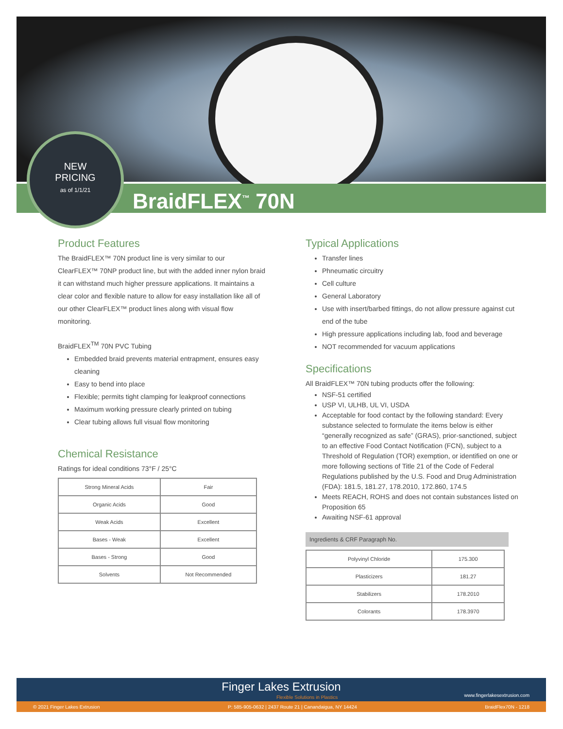NEW
PRICING
as of 1/1/21
BraidFLEX<sup>™</sup> 70N
Product Features
The BraidFLEX™ 70N product line is very similar to our ClearFLEX™ 70NP product line, but with the added inner nylon braid it can withstand much higher pressure applications. It maintains a clear color and flexible nature to allow for easy installation like all of our other ClearFLEX™ product lines along with visual flow monitoring.
BraidFLEX<sup>TM</sup> 70N PVC Tubing
Embedded braid prevents material entrapment, ensures easy cleaning
Easy to bend into place
Flexible; permits tight clamping for leakproof connections
Maximum working pressure clearly printed on tubing
Clear tubing allows full visual flow monitoring
Chemical Resistance
Ratings for ideal conditions 73°F / 25°C
| Strong Mineral Acids | Fair |
| Organic Acids | Good |
| Weak Acids | Excellent |
| Bases - Weak | Excellent |
| Bases - Strong | Good |
| Solvents | Not Recommended |
Typical Applications
Transfer lines
Phneumatic circuitry
Cell culture
General Laboratory
Use with insert/barbed fittings, do not allow pressure against cut end of the tube
High pressure applications including lab, food and beverage
NOT recommended for vacuum applications
Specifications
All BraidFLEX™ 70N tubing products offer the following:
NSF-51 certified
USP VI, ULHB, UL VI, USDA
Acceptable for food contact by the following standard: Every substance selected to formulate the items below is either “generally recognized as safe” (GRAS), prior-sanctioned, subject to an effective Food Contact Notification (FCN), subject to a Threshold of Regulation (TOR) exemption, or identified on one or more following sections of Title 21 of the Code of Federal Regulations published by the U.S. Food and Drug Administration (FDA): 181.5, 181.27, 178.2010, 172.860, 174.5
Meets REACH, ROHS and does not contain substances listed on Proposition 65
Awaiting NSF-61 approval
Ingredients & CRF Paragraph No.
| Polyvinyl Chloride | 175.300 |
| Plasticizers | 181.27 |
| Stabilizers | 178.2010 |
| Colorants | 178.3970 |
Finger Lakes Extrusion
Flexible Solutions in Plastics www.fingerlakesextrusion.com
© 2021 Finger Lakes Extrusion P: 585-905-0632 | 2437 Route 21 | Canandaigua, NY 14424 BraidFlex70N - 1218